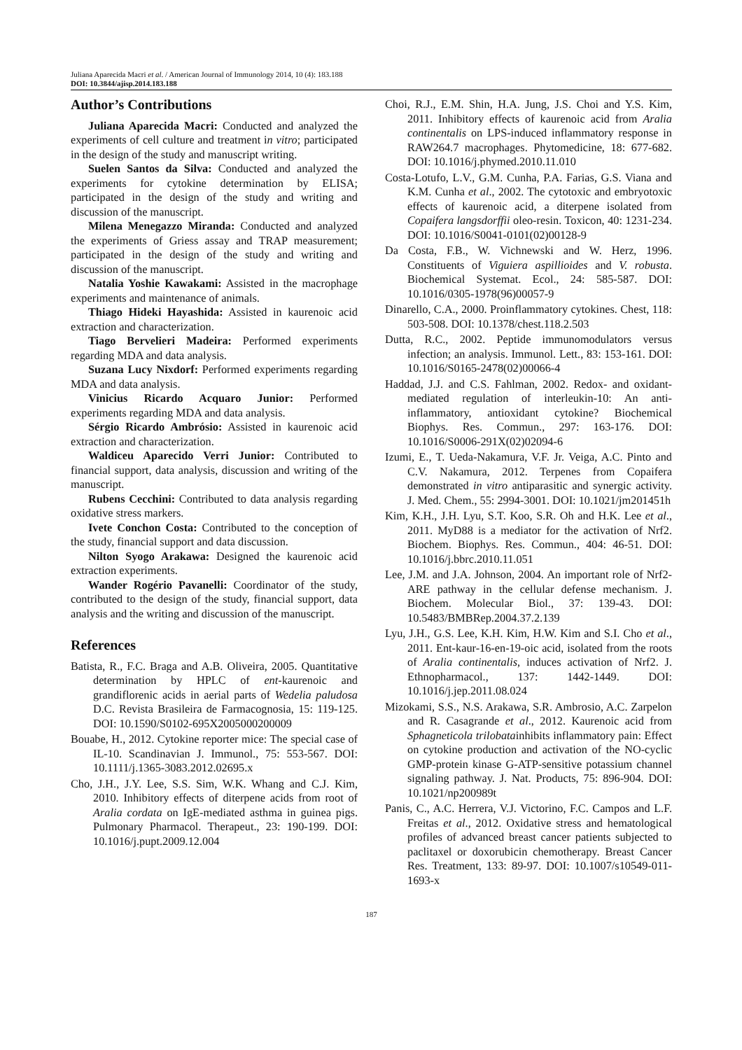Juliana Aparecida Macri et al. / American Journal of Immunology 2014, 10 (4): 183.188
DOI: 10.3844/ajisp.2014.183.188
Author’s Contributions
Juliana Aparecida Macri: Conducted and analyzed the experiments of cell culture and treatment in vitro; participated in the design of the study and manuscript writing.
Suelen Santos da Silva: Conducted and analyzed the experiments for cytokine determination by ELISA; participated in the design of the study and writing and discussion of the manuscript.
Milena Menegazzo Miranda: Conducted and analyzed the experiments of Griess assay and TRAP measurement; participated in the design of the study and writing and discussion of the manuscript.
Natalia Yoshie Kawakami: Assisted in the macrophage experiments and maintenance of animals.
Thiago Hideki Hayashida: Assisted in kaurenoic acid extraction and characterization.
Tiago Bervelieri Madeira: Performed experiments regarding MDA and data analysis.
Suzana Lucy Nixdorf: Performed experiments regarding MDA and data analysis.
Vinicius Ricardo Acquaro Junior: Performed experiments regarding MDA and data analysis.
Sérgio Ricardo Ambrósio: Assisted in kaurenoic acid extraction and characterization.
Waldiceu Aparecido Verri Junior: Contributed to financial support, data analysis, discussion and writing of the manuscript.
Rubens Cecchini: Contributed to data analysis regarding oxidative stress markers.
Ivete Conchon Costa: Contributed to the conception of the study, financial support and data discussion.
Nilton Syogo Arakawa: Designed the kaurenoic acid extraction experiments.
Wander Rogério Pavanelli: Coordinator of the study, contributed to the design of the study, financial support, data analysis and the writing and discussion of the manuscript.
References
Batista, R., F.C. Braga and A.B. Oliveira, 2005. Quantitative determination by HPLC of ent-kaurenoic and grandiflorenic acids in aerial parts of Wedelia paludosa D.C. Revista Brasileira de Farmacognosia, 15: 119-125. DOI: 10.1590/S0102-695X2005000200009
Bouabe, H., 2012. Cytokine reporter mice: The special case of IL-10. Scandinavian J. Immunol., 75: 553-567. DOI: 10.1111/j.1365-3083.2012.02695.x
Cho, J.H., J.Y. Lee, S.S. Sim, W.K. Whang and C.J. Kim, 2010. Inhibitory effects of diterpene acids from root of Aralia cordata on IgE-mediated asthma in guinea pigs. Pulmonary Pharmacol. Therapeut., 23: 190-199. DOI: 10.1016/j.pupt.2009.12.004
Choi, R.J., E.M. Shin, H.A. Jung, J.S. Choi and Y.S. Kim, 2011. Inhibitory effects of kaurenoic acid from Aralia continentalis on LPS-induced inflammatory response in RAW264.7 macrophages. Phytomedicine, 18: 677-682. DOI: 10.1016/j.phymed.2010.11.010
Costa-Lotufo, L.V., G.M. Cunha, P.A. Farias, G.S. Viana and K.M. Cunha et al., 2002. The cytotoxic and embryotoxic effects of kaurenoic acid, a diterpene isolated from Copaifera langsdorffii oleo-resin. Toxicon, 40: 1231-234. DOI: 10.1016/S0041-0101(02)00128-9
Da Costa, F.B., W. Vichnewski and W. Herz, 1996. Constituents of Viguiera aspillioides and V. robusta. Biochemical Systemat. Ecol., 24: 585-587. DOI: 10.1016/0305-1978(96)00057-9
Dinarello, C.A., 2000. Proinflammatory cytokines. Chest, 118: 503-508. DOI: 10.1378/chest.118.2.503
Dutta, R.C., 2002. Peptide immunomodulators versus infection; an analysis. Immunol. Lett., 83: 153-161. DOI: 10.1016/S0165-2478(02)00066-4
Haddad, J.J. and C.S. Fahlman, 2002. Redox- and oxidant-mediated regulation of interleukin-10: An anti-inflammatory, antioxidant cytokine? Biochemical Biophys. Res. Commun., 297: 163-176. DOI: 10.1016/S0006-291X(02)02094-6
Izumi, E., T. Ueda-Nakamura, V.F. Jr. Veiga, A.C. Pinto and C.V. Nakamura, 2012. Terpenes from Copaifera demonstrated in vitro antiparasitic and synergic activity. J. Med. Chem., 55: 2994-3001. DOI: 10.1021/jm201451h
Kim, K.H., J.H. Lyu, S.T. Koo, S.R. Oh and H.K. Lee et al., 2011. MyD88 is a mediator for the activation of Nrf2. Biochem. Biophys. Res. Commun., 404: 46-51. DOI: 10.1016/j.bbrc.2010.11.051
Lee, J.M. and J.A. Johnson, 2004. An important role of Nrf2-ARE pathway in the cellular defense mechanism. J. Biochem. Molecular Biol., 37: 139-43. DOI: 10.5483/BMBRep.2004.37.2.139
Lyu, J.H., G.S. Lee, K.H. Kim, H.W. Kim and S.I. Cho et al., 2011. Ent-kaur-16-en-19-oic acid, isolated from the roots of Aralia continentalis, induces activation of Nrf2. J. Ethnopharmacol., 137: 1442-1449. DOI: 10.1016/j.jep.2011.08.024
Mizokami, S.S., N.S. Arakawa, S.R. Ambrosio, A.C. Zarpelon and R. Casagrande et al., 2012. Kaurenoic acid from Sphagneticola trilobatainhibits inflammatory pain: Effect on cytokine production and activation of the NO-cyclic GMP-protein kinase G-ATP-sensitive potassium channel signaling pathway. J. Nat. Products, 75: 896-904. DOI: 10.1021/np200989t
Panis, C., A.C. Herrera, V.J. Victorino, F.C. Campos and L.F. Freitas et al., 2012. Oxidative stress and hematological profiles of advanced breast cancer patients subjected to paclitaxel or doxorubicin chemotherapy. Breast Cancer Res. Treatment, 133: 89-97. DOI: 10.1007/s10549-011-1693-x
187